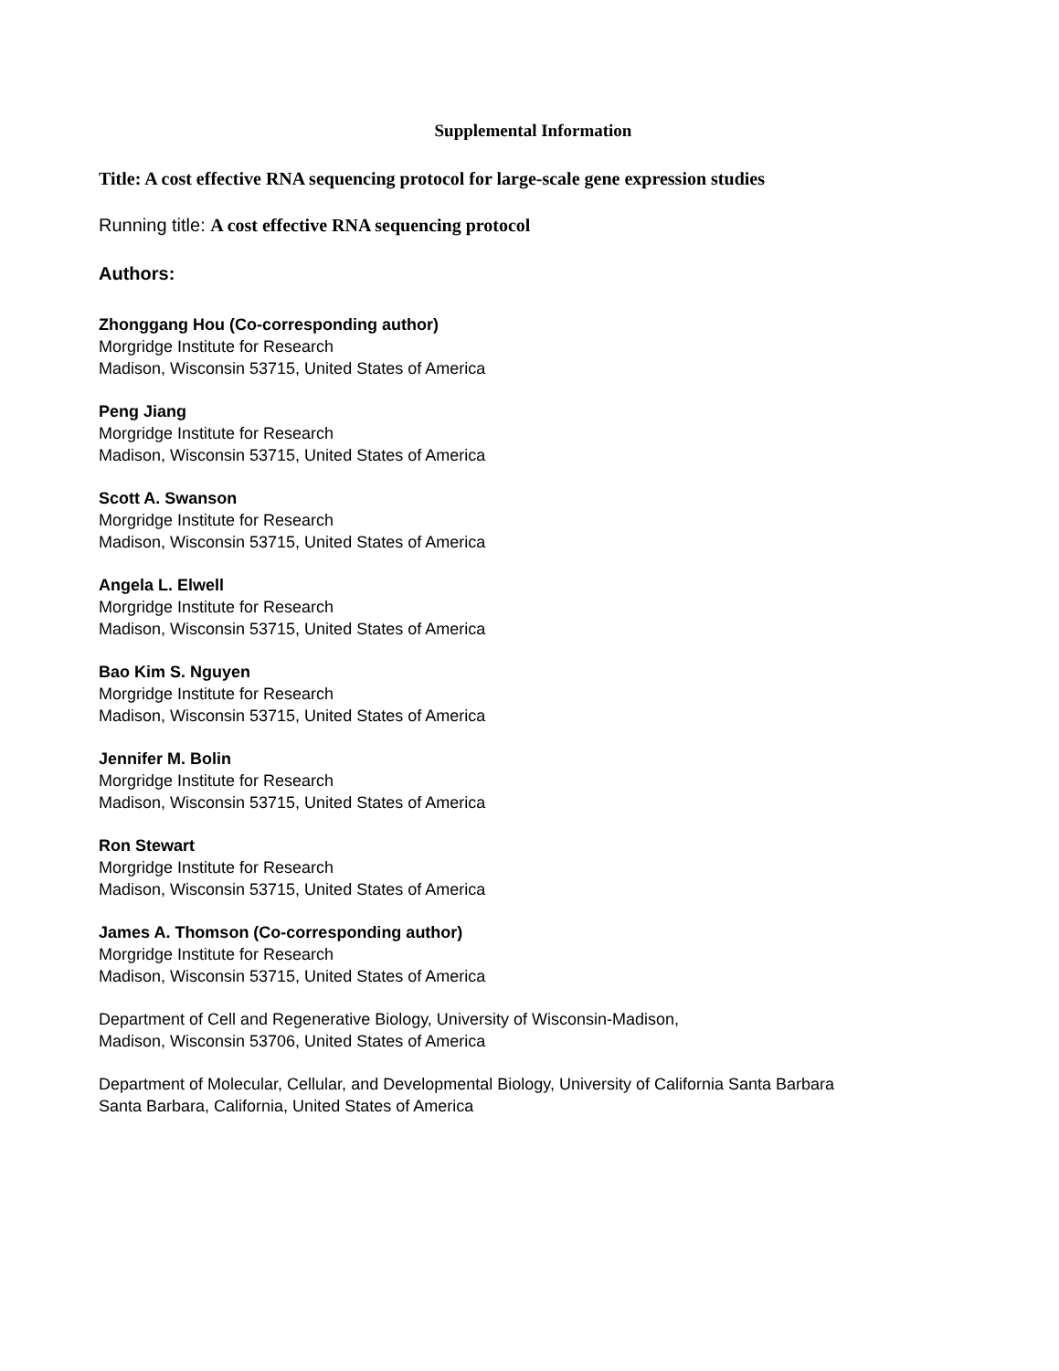Supplemental Information
Title: A cost effective RNA sequencing protocol for large-scale gene expression studies
Running title: A cost effective RNA sequencing protocol
Authors:
Zhonggang Hou (Co-corresponding author)
Morgridge Institute for Research
Madison, Wisconsin 53715, United States of America
Peng Jiang
Morgridge Institute for Research
Madison, Wisconsin 53715, United States of America
Scott A. Swanson
Morgridge Institute for Research
Madison, Wisconsin 53715, United States of America
Angela L. Elwell
Morgridge Institute for Research
Madison, Wisconsin 53715, United States of America
Bao Kim S. Nguyen
Morgridge Institute for Research
Madison, Wisconsin 53715, United States of America
Jennifer M. Bolin
Morgridge Institute for Research
Madison, Wisconsin 53715, United States of America
Ron Stewart
Morgridge Institute for Research
Madison, Wisconsin 53715, United States of America
James A. Thomson (Co-corresponding author)
Morgridge Institute for Research
Madison, Wisconsin 53715, United States of America
Department of Cell and Regenerative Biology, University of Wisconsin-Madison,
Madison, Wisconsin 53706, United States of America
Department of Molecular, Cellular, and Developmental Biology, University of California Santa Barbara
Santa Barbara, California, United States of America